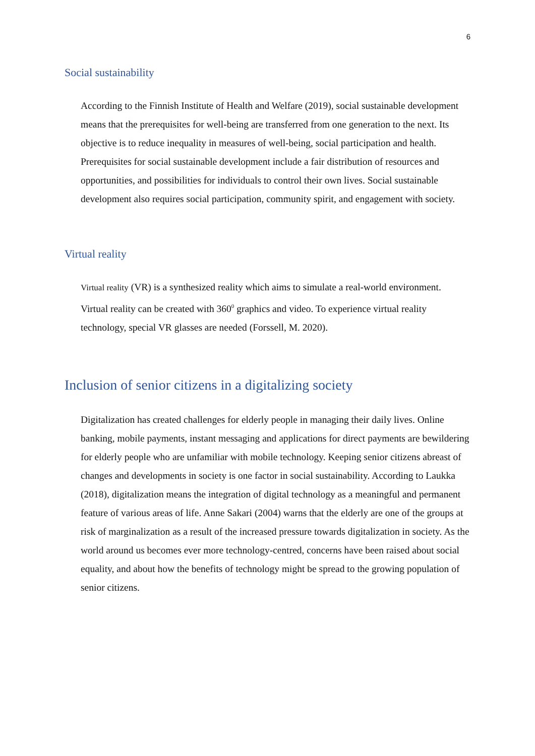6
Social sustainability
According to the Finnish Institute of Health and Welfare (2019), social sustainable development means that the prerequisites for well-being are transferred from one generation to the next. Its objective is to reduce inequality in measures of well-being, social participation and health. Prerequisites for social sustainable development include a fair distribution of resources and opportunities, and possibilities for individuals to control their own lives. Social sustainable development also requires social participation, community spirit, and engagement with society.
Virtual reality
Virtual reality (VR) is a synthesized reality which aims to simulate a real-world environment. Virtual reality can be created with 360<sup>0</sup> graphics and video. To experience virtual reality technology, special VR glasses are needed (Forssell, M. 2020).
Inclusion of senior citizens in a digitalizing society
Digitalization has created challenges for elderly people in managing their daily lives. Online banking, mobile payments, instant messaging and applications for direct payments are bewildering for elderly people who are unfamiliar with mobile technology. Keeping senior citizens abreast of changes and developments in society is one factor in social sustainability. According to Laukka (2018), digitalization means the integration of digital technology as a meaningful and permanent feature of various areas of life. Anne Sakari (2004) warns that the elderly are one of the groups at risk of marginalization as a result of the increased pressure towards digitalization in society. As the world around us becomes ever more technology-centred, concerns have been raised about social equality, and about how the benefits of technology might be spread to the growing population of senior citizens.